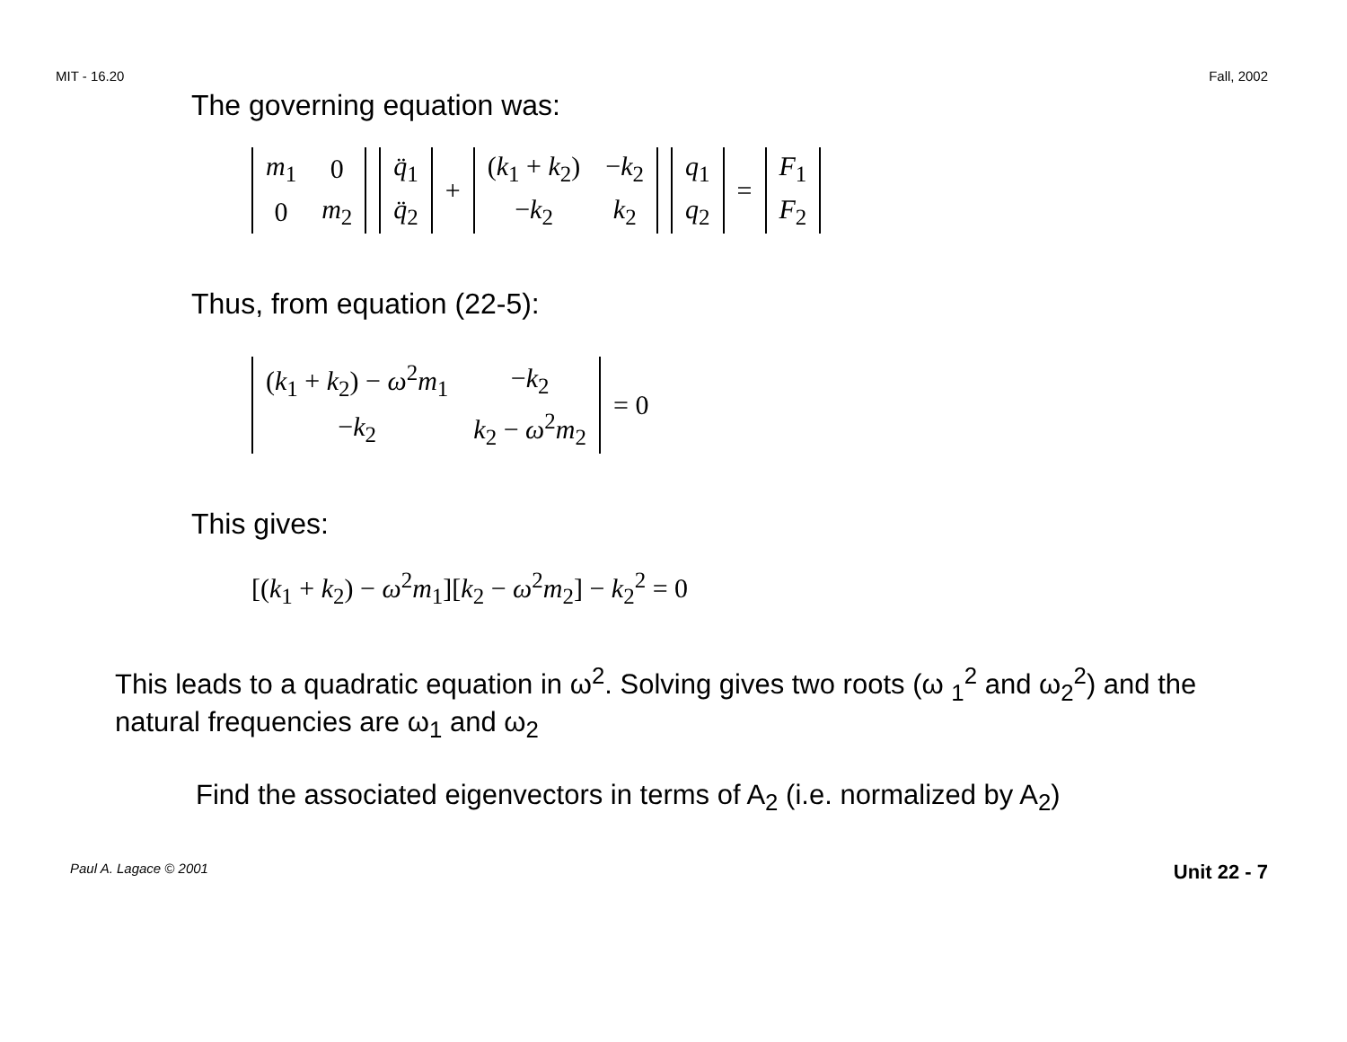MIT - 16.20 Fall, 2002
The governing equation was:
| m<sub>1</sub> | 0 |
| 0 | m<sub>2</sub> |
| q̈<sub>1</sub> |
| q̈<sub>2</sub> |
+
| ( k<sub>1</sub> + k<sub>2</sub>) | − k<sub>2</sub> |
| − k<sub>2</sub> | k<sub>2</sub> |
| q<sub>1</sub> |
| q<sub>2</sub> |
=
| F<sub>1</sub> |
| F<sub>2</sub> |
Thus, from equation (22-5):
| ( k<sub>1</sub> + k<sub>2</sub>) − ω<sup>2</sup> m<sub>1</sub> | − k<sub>2</sub> |
| − k<sub>2</sub> | k<sub>2</sub> − ω<sup>2</sup> m<sub>2</sub> |
= 0
This gives:
[(k<sub>1</sub> + k<sub>2</sub>) − ω<sup>2</sup>m<sub>1</sub>][k<sub>2</sub> − ω<sup>2</sup>m<sub>2</sub>] − k<sub>2</sub><sup>2</sup> = 0
This leads to a quadratic equation in ω<sup>2</sup>. Solving gives two roots (ω <sub>1</sub><sup>2</sup> and ω<sub>2</sub><sup>2</sup>) and the natural frequencies are ω<sub>1</sub> and ω<sub>2</sub>
Find the associated eigenvectors in terms of A<sub>2</sub> (i.e. normalized by A<sub>2</sub>)
Paul A. Lagace © 2001 Unit 22 - 7